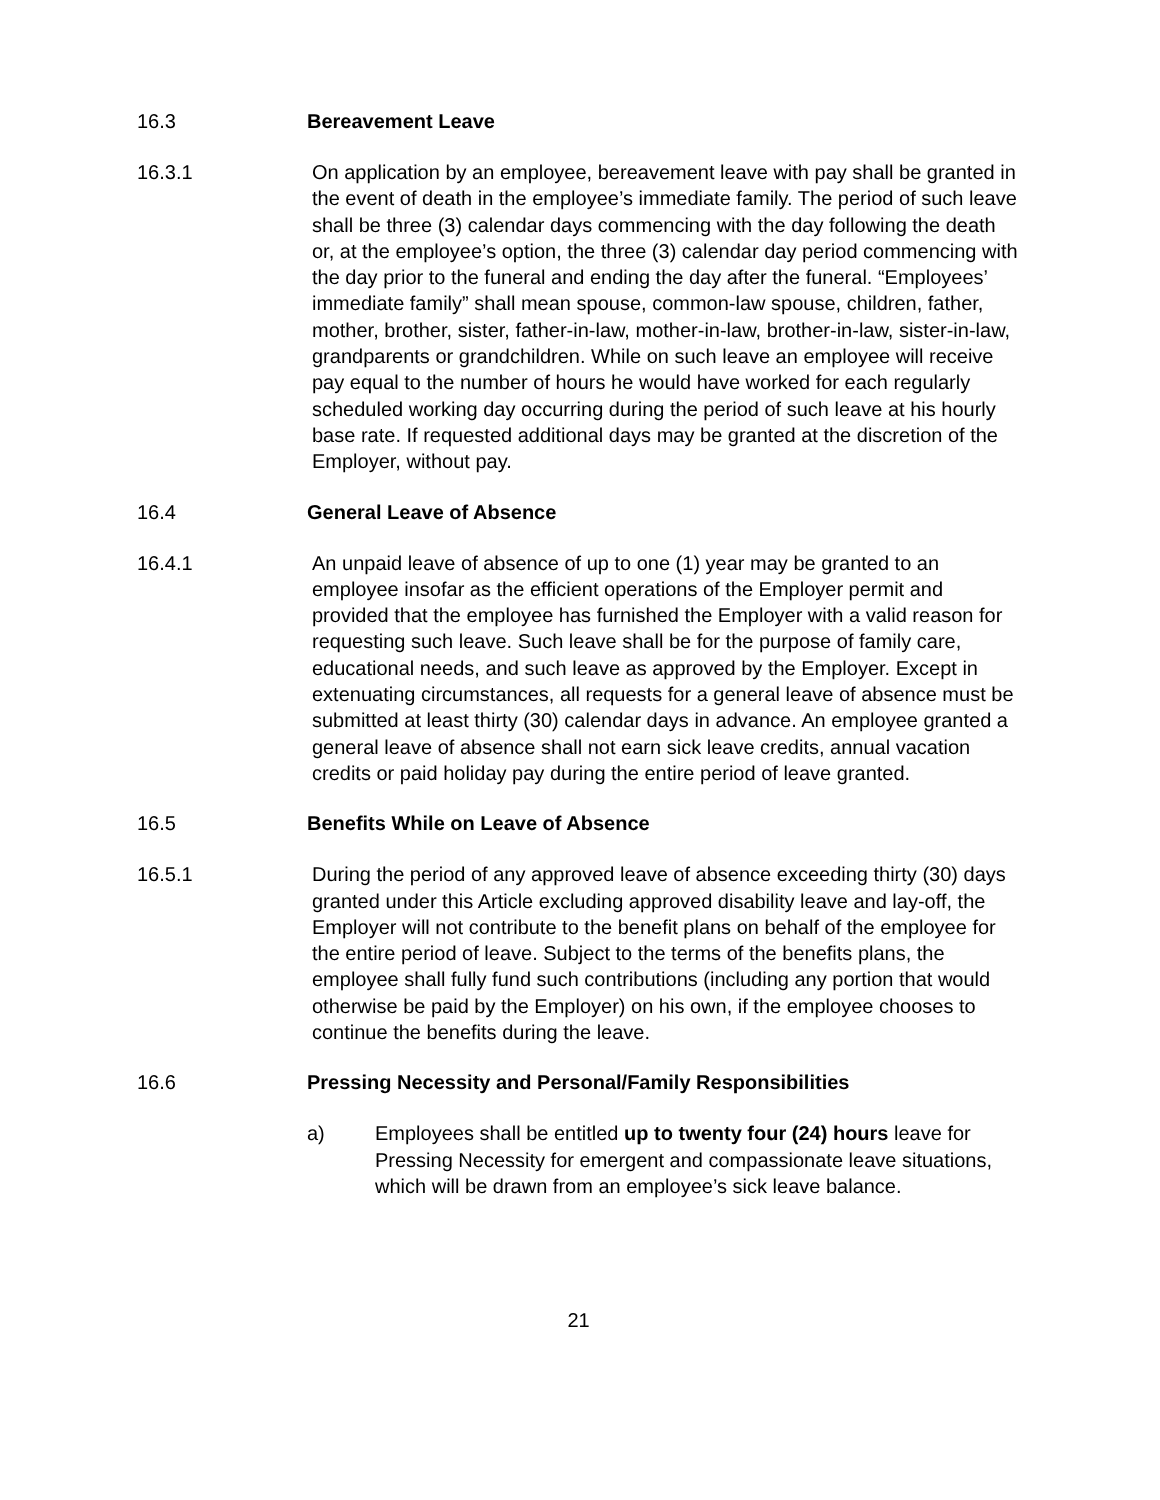16.3 Bereavement Leave
16.3.1 On application by an employee, bereavement leave with pay shall be granted in the event of death in the employee’s immediate family. The period of such leave shall be three (3) calendar days commencing with the day following the death or, at the employee’s option, the three (3) calendar day period commencing with the day prior to the funeral and ending the day after the funeral. “Employees’ immediate family” shall mean spouse, common-law spouse, children, father, mother, brother, sister, father-in-law, mother-in-law, brother-in-law, sister-in-law, grandparents or grandchildren. While on such leave an employee will receive pay equal to the number of hours he would have worked for each regularly scheduled working day occurring during the period of such leave at his hourly base rate. If requested additional days may be granted at the discretion of the Employer, without pay.
16.4 General Leave of Absence
16.4.1 An unpaid leave of absence of up to one (1) year may be granted to an employee insofar as the efficient operations of the Employer permit and provided that the employee has furnished the Employer with a valid reason for requesting such leave. Such leave shall be for the purpose of family care, educational needs, and such leave as approved by the Employer. Except in extenuating circumstances, all requests for a general leave of absence must be submitted at least thirty (30) calendar days in advance. An employee granted a general leave of absence shall not earn sick leave credits, annual vacation credits or paid holiday pay during the entire period of leave granted.
16.5 Benefits While on Leave of Absence
16.5.1 During the period of any approved leave of absence exceeding thirty (30) days granted under this Article excluding approved disability leave and lay-off, the Employer will not contribute to the benefit plans on behalf of the employee for the entire period of leave. Subject to the terms of the benefits plans, the employee shall fully fund such contributions (including any portion that would otherwise be paid by the Employer) on his own, if the employee chooses to continue the benefits during the leave.
16.6 Pressing Necessity and Personal/Family Responsibilities
a) Employees shall be entitled up to twenty four (24) hours leave for Pressing Necessity for emergent and compassionate leave situations, which will be drawn from an employee’s sick leave balance.
21